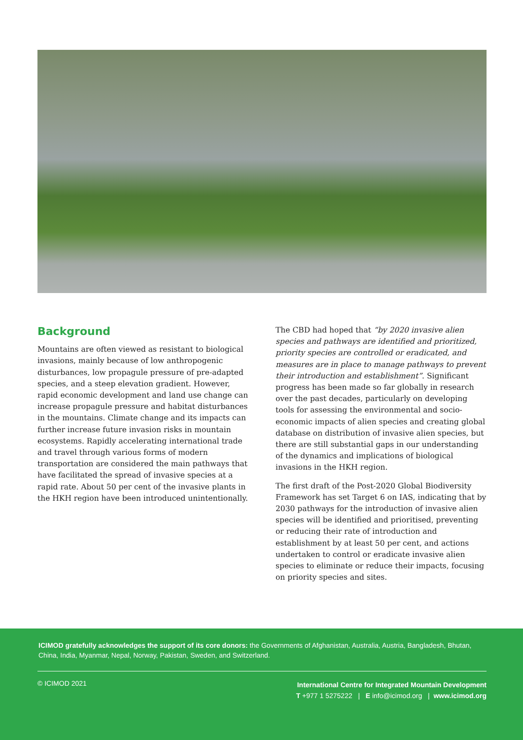Background
Mountains are often viewed as resistant to biological invasions, mainly because of low anthropogenic disturbances, low propagule pressure of pre-adapted species, and a steep elevation gradient. However, rapid economic development and land use change can increase propagule pressure and habitat disturbances in the mountains. Climate change and its impacts can further increase future invasion risks in mountain ecosystems. Rapidly accelerating international trade and travel through various forms of modern transportation are considered the main pathways that have facilitated the spread of invasive species at a rapid rate. About 50 per cent of the invasive plants in the HKH region have been introduced unintentionally.
The CBD had hoped that “by 2020 invasive alien species and pathways are identified and prioritized, priority species are controlled or eradicated, and measures are in place to manage pathways to prevent their introduction and establishment”. Significant progress has been made so far globally in research over the past decades, particularly on developing tools for assessing the environmental and socio-economic impacts of alien species and creating global database on distribution of invasive alien species, but there are still substantial gaps in our understanding of the dynamics and implications of biological invasions in the HKH region.
The first draft of the Post-2020 Global Biodiversity Framework has set Target 6 on IAS, indicating that by 2030 pathways for the introduction of invasive alien species will be identified and prioritised, preventing or reducing their rate of introduction and establishment by at least 50 per cent, and actions undertaken to control or eradicate invasive alien species to eliminate or reduce their impacts, focusing on priority species and sites.
ICIMOD gratefully acknowledges the support of its core donors: the Governments of Afghanistan, Australia, Austria, Bangladesh, Bhutan, China, India, Myanmar, Nepal, Norway, Pakistan, Sweden, and Switzerland.
© ICIMOD 2021
International Centre for Integrated Mountain Development
T +977 1 5275222 | E info@icimod.org | www.icimod.org